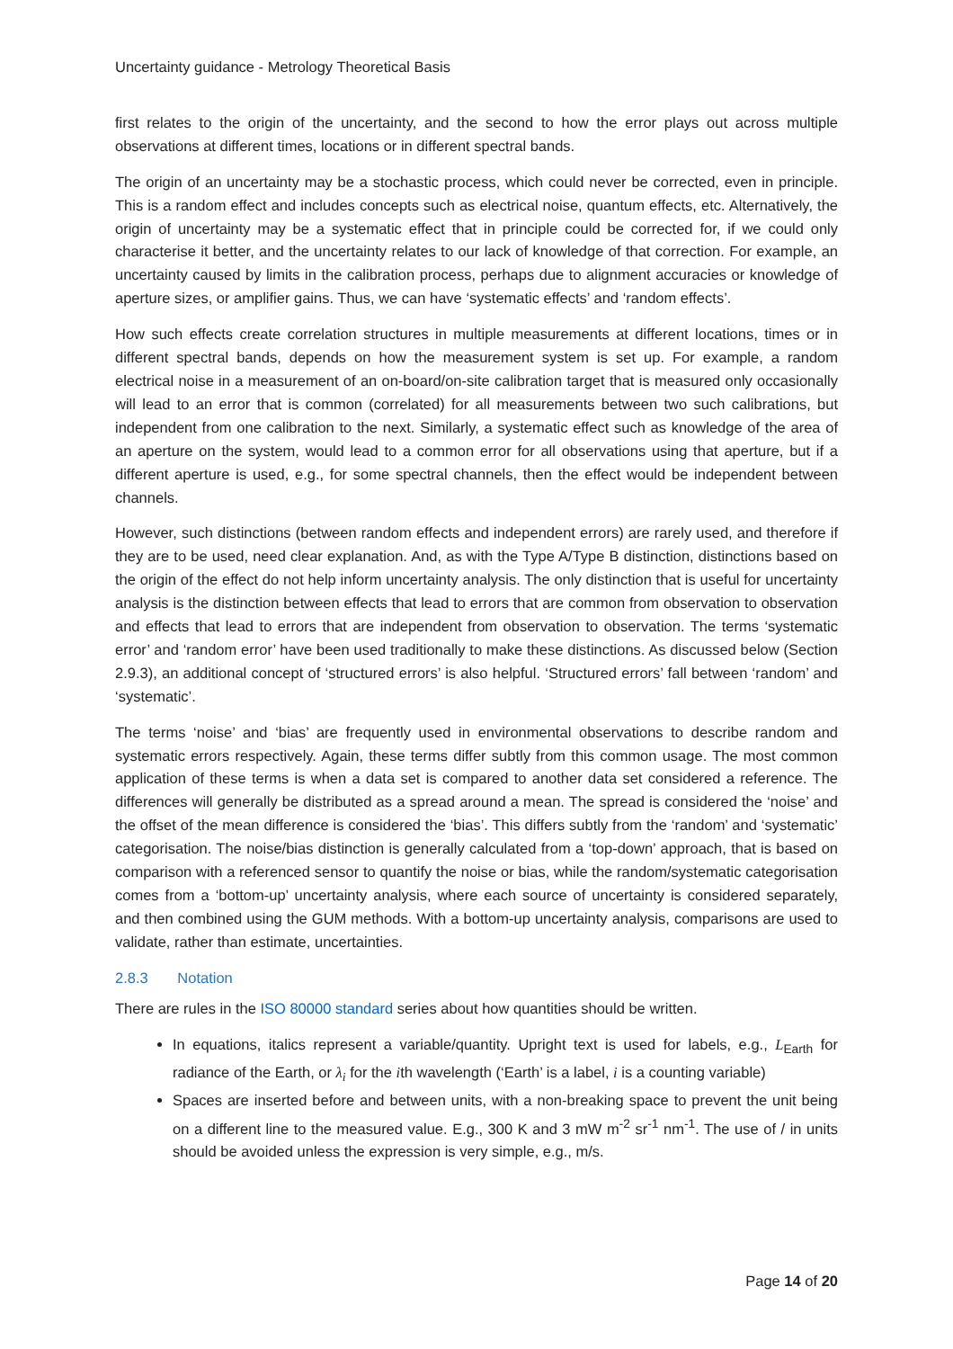Uncertainty guidance - Metrology Theoretical Basis
first relates to the origin of the uncertainty, and the second to how the error plays out across multiple observations at different times, locations or in different spectral bands.
The origin of an uncertainty may be a stochastic process, which could never be corrected, even in principle. This is a random effect and includes concepts such as electrical noise, quantum effects, etc. Alternatively, the origin of uncertainty may be a systematic effect that in principle could be corrected for, if we could only characterise it better, and the uncertainty relates to our lack of knowledge of that correction. For example, an uncertainty caused by limits in the calibration process, perhaps due to alignment accuracies or knowledge of aperture sizes, or amplifier gains. Thus, we can have ‘systematic effects’ and ‘random effects’.
How such effects create correlation structures in multiple measurements at different locations, times or in different spectral bands, depends on how the measurement system is set up. For example, a random electrical noise in a measurement of an on-board/on-site calibration target that is measured only occasionally will lead to an error that is common (correlated) for all measurements between two such calibrations, but independent from one calibration to the next. Similarly, a systematic effect such as knowledge of the area of an aperture on the system, would lead to a common error for all observations using that aperture, but if a different aperture is used, e.g., for some spectral channels, then the effect would be independent between channels.
However, such distinctions (between random effects and independent errors) are rarely used, and therefore if they are to be used, need clear explanation. And, as with the Type A/Type B distinction, distinctions based on the origin of the effect do not help inform uncertainty analysis. The only distinction that is useful for uncertainty analysis is the distinction between effects that lead to errors that are common from observation to observation and effects that lead to errors that are independent from observation to observation. The terms ‘systematic error’ and ‘random error’ have been used traditionally to make these distinctions. As discussed below (Section 2.9.3), an additional concept of ‘structured errors’ is also helpful. ‘Structured errors’ fall between ‘random’ and ‘systematic’.
The terms ‘noise’ and ‘bias’ are frequently used in environmental observations to describe random and systematic errors respectively. Again, these terms differ subtly from this common usage. The most common application of these terms is when a data set is compared to another data set considered a reference. The differences will generally be distributed as a spread around a mean. The spread is considered the ‘noise’ and the offset of the mean difference is considered the ‘bias’. This differs subtly from the ‘random’ and ‘systematic’ categorisation. The noise/bias distinction is generally calculated from a ‘top-down’ approach, that is based on comparison with a referenced sensor to quantify the noise or bias, while the random/systematic categorisation comes from a ‘bottom-up’ uncertainty analysis, where each source of uncertainty is considered separately, and then combined using the GUM methods. With a bottom-up uncertainty analysis, comparisons are used to validate, rather than estimate, uncertainties.
2.8.3 Notation
There are rules in the ISO 80000 standard series about how quantities should be written.
In equations, italics represent a variable/quantity. Upright text is used for labels, e.g., L<sub>Earth</sub> for radiance of the Earth, or λ<sub>i</sub> for the ith wavelength (‘Earth’ is a label, i is a counting variable)
Spaces are inserted before and between units, with a non-breaking space to prevent the unit being on a different line to the measured value. E.g., 300 K and 3 mW m<sup>-2</sup> sr<sup>-1</sup> nm<sup>-1</sup>. The use of / in units should be avoided unless the expression is very simple, e.g., m/s.
Page 14 of 20